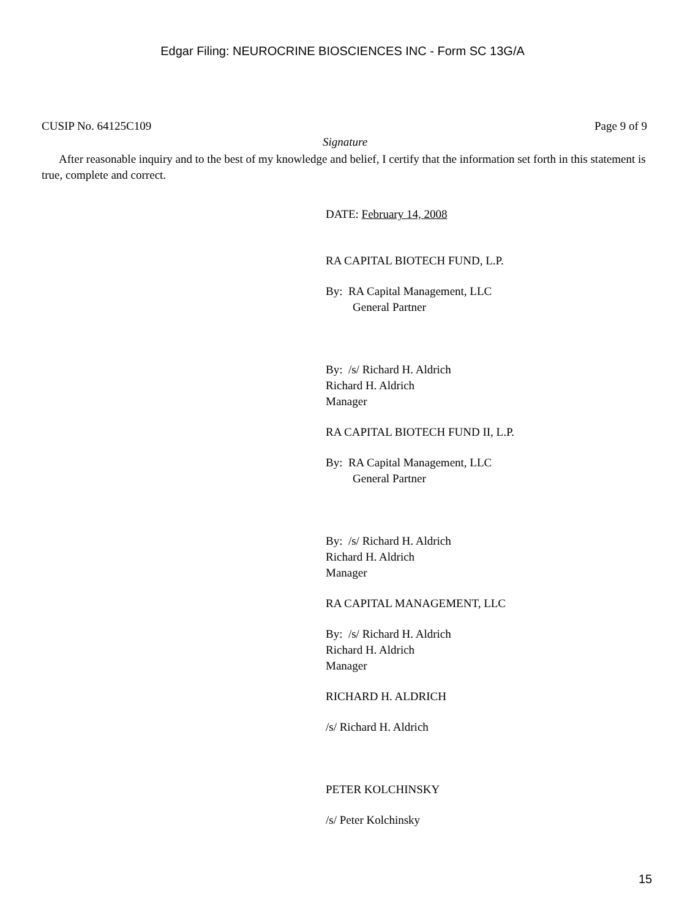Edgar Filing: NEUROCRINE BIOSCIENCES INC - Form SC 13G/A
CUSIP No. 64125C109 Page 9 of 9
Signature
After reasonable inquiry and to the best of my knowledge and belief, I certify that the information set forth in this statement is true, complete and correct.
DATE: February 14, 2008
RA CAPITAL BIOTECH FUND, L.P.
By: RA Capital Management, LLC
General Partner
By: /s/ Richard H. Aldrich
Richard H. Aldrich
Manager
RA CAPITAL BIOTECH FUND II, L.P.
By: RA Capital Management, LLC
General Partner
By: /s/ Richard H. Aldrich
Richard H. Aldrich
Manager
RA CAPITAL MANAGEMENT, LLC
By: /s/ Richard H. Aldrich
Richard H. Aldrich
Manager
RICHARD H. ALDRICH
/s/ Richard H. Aldrich
PETER KOLCHINSKY
/s/ Peter Kolchinsky
15